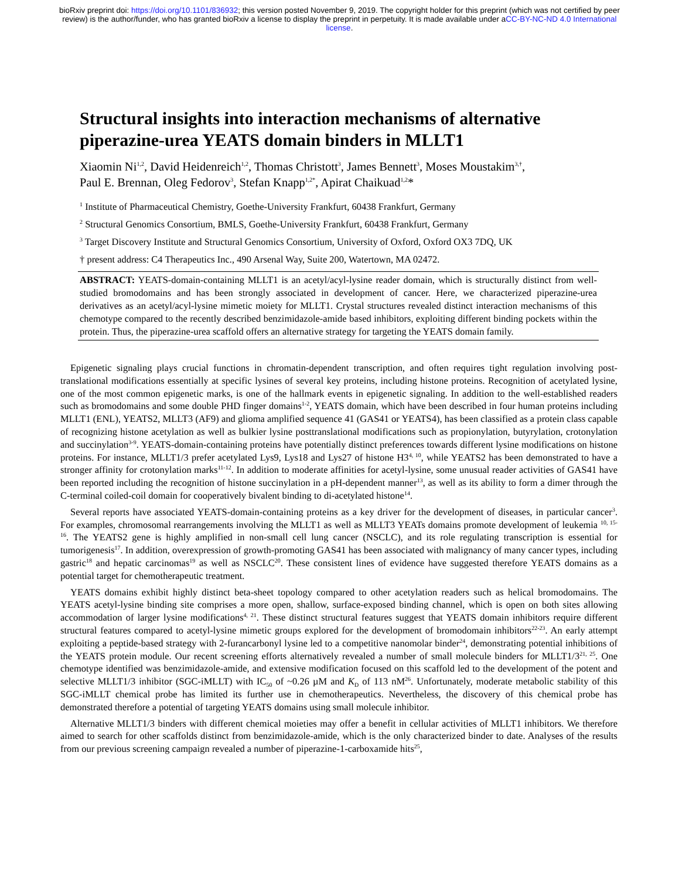bioRxiv preprint doi: https://doi.org/10.1101/836932; this version posted November 9, 2019. The copyright holder for this preprint (which was not certified by peer review) is the author/funder, who has granted bioRxiv a license to display the preprint in perpetuity. It is made available under aCC-BY-NC-ND 4.0 International license.
Structural insights into interaction mechanisms of alternative piperazine-urea YEATS domain binders in MLLT1
Xiaomin Ni<sup>1,2</sup>, David Heidenreich<sup>1,2</sup>, Thomas Christott<sup>3</sup>, James Bennett<sup>3</sup>, Moses Moustakim<sup>3,†</sup>,
Paul E. Brennan, Oleg Fedorov<sup>3</sup>, Stefan Knapp<sup>1,2*</sup>, Apirat Chaikuad<sup>1,2</sup>*
<sup>1</sup> Institute of Pharmaceutical Chemistry, Goethe-University Frankfurt, 60438 Frankfurt, Germany
<sup>2</sup> Structural Genomics Consortium, BMLS, Goethe-University Frankfurt, 60438 Frankfurt, Germany
<sup>3</sup> Target Discovery Institute and Structural Genomics Consortium, University of Oxford, Oxford OX3 7DQ, UK
† present address: C4 Therapeutics Inc., 490 Arsenal Way, Suite 200, Watertown, MA 02472.
ABSTRACT: YEATS-domain-containing MLLT1 is an acetyl/acyl-lysine reader domain, which is structurally distinct from well-studied bromodomains and has been strongly associated in development of cancer. Here, we characterized piperazine-urea derivatives as an acetyl/acyl-lysine mimetic moiety for MLLT1. Crystal structures revealed distinct interaction mechanisms of this chemotype compared to the recently described benzimidazole-amide based inhibitors, exploiting different binding pockets within the protein. Thus, the piperazine-urea scaffold offers an alternative strategy for targeting the YEATS domain family.
Epigenetic signaling plays crucial functions in chromatin-dependent transcription, and often requires tight regulation involving post-translational modifications essentially at specific lysines of several key proteins, including histone proteins. Recognition of acetylated lysine, one of the most common epigenetic marks, is one of the hallmark events in epigenetic signaling. In addition to the well-established readers such as bromodomains and some double PHD finger domains<sup>1-2</sup>, YEATS domain, which have been described in four human proteins including MLLT1 (ENL), YEATS2, MLLT3 (AF9) and glioma amplified sequence 41 (GAS41 or YEATS4), has been classified as a protein class capable of recognizing histone acetylation as well as bulkier lysine posttranslational modifications such as propionylation, butyrylation, crotonylation and succinylation<sup>3-9</sup>. YEATS-domain-containing proteins have potentially distinct preferences towards different lysine modifications on histone proteins. For instance, MLLT1/3 prefer acetylated Lys9, Lys18 and Lys27 of histone H3<sup>4, 10</sup>, while YEATS2 has been demonstrated to have a stronger affinity for crotonylation marks<sup>11-12</sup>. In addition to moderate affinities for acetyl-lysine, some unusual reader activities of GAS41 have been reported including the recognition of histone succinylation in a pH-dependent manner<sup>13</sup>, as well as its ability to form a dimer through the C-terminal coiled-coil domain for cooperatively bivalent binding to di-acetylated histone<sup>14</sup>.
Several reports have associated YEATS-domain-containing proteins as a key driver for the development of diseases, in particular cancer<sup>3</sup>. For examples, chromosomal rearrangements involving the MLLT1 as well as MLLT3 YEATs domains promote development of leukemia <sup>10, 15-16</sup>. The YEATS2 gene is highly amplified in non-small cell lung cancer (NSCLC), and its role regulating transcription is essential for tumorigenesis<sup>17</sup>. In addition, overexpression of growth-promoting GAS41 has been associated with malignancy of many cancer types, including gastric<sup>18</sup> and hepatic carcinomas<sup>19</sup> as well as NSCLC<sup>20</sup>. These consistent lines of evidence have suggested therefore YEATS domains as a potential target for chemotherapeutic treatment.
YEATS domains exhibit highly distinct beta-sheet topology compared to other acetylation readers such as helical bromodomains. The YEATS acetyl-lysine binding site comprises a more open, shallow, surface-exposed binding channel, which is open on both sites allowing accommodation of larger lysine modifications<sup>4, 21</sup>. These distinct structural features suggest that YEATS domain inhibitors require different structural features compared to acetyl-lysine mimetic groups explored for the development of bromodomain inhibitors<sup>22-23</sup>. An early attempt exploiting a peptide-based strategy with 2-furancarbonyl lysine led to a competitive nanomolar binder<sup>24</sup>, demonstrating potential inhibitions of the YEATS protein module. Our recent screening efforts alternatively revealed a number of small molecule binders for MLLT1/3<sup>21, 25</sup>. One chemotype identified was benzimidazole-amide, and extensive modification focused on this scaffold led to the development of the potent and selective MLLT1/3 inhibitor (SGC-iMLLT) with IC<sub>50</sub> of ~0.26 µM and K<sub>D</sub> of 113 nM<sup>26</sup>. Unfortunately, moderate metabolic stability of this SGC-iMLLT chemical probe has limited its further use in chemotherapeutics. Nevertheless, the discovery of this chemical probe has demonstrated therefore a potential of targeting YEATS domains using small molecule inhibitor.
Alternative MLLT1/3 binders with different chemical moieties may offer a benefit in cellular activities of MLLT1 inhibitors. We therefore aimed to search for other scaffolds distinct from benzimidazole-amide, which is the only characterized binder to date. Analyses of the results from our previous screening campaign revealed a number of piperazine-1-carboxamide hits<sup>25</sup>,